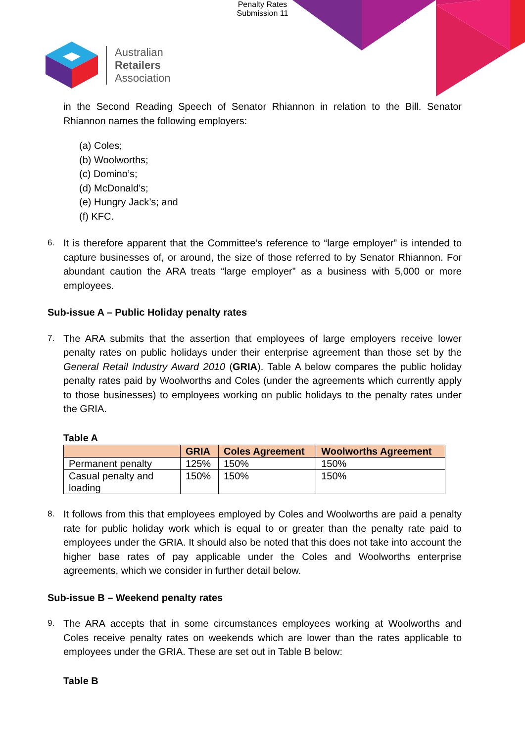Penalty Rates
Submission 11
Australian
Retailers
Association
in the Second Reading Speech of Senator Rhiannon in relation to the Bill. Senator Rhiannon names the following employers:
(a) Coles;
(b) Woolworths;
(c) Domino’s;
(d) McDonald’s;
(e) Hungry Jack’s; and
(f) KFC.
6.
It is therefore apparent that the Committee’s reference to “large employer” is intended to capture businesses of, or around, the size of those referred to by Senator Rhiannon. For abundant caution the ARA treats “large employer” as a business with 5,000 or more employees.
Sub-issue A – Public Holiday penalty rates
7.
The ARA submits that the assertion that employees of large employers receive lower penalty rates on public holidays under their enterprise agreement than those set by the General Retail Industry Award 2010 (GRIA). Table A below compares the public holiday penalty rates paid by Woolworths and Coles (under the agreements which currently apply to those businesses) to employees working on public holidays to the penalty rates under the GRIA.
Table A
| | GRIA | Coles Agreement | Woolworths Agreement |
| --- | --- | --- | --- |
| Permanent penalty | 125% | 150% | 150% |
| Casual penalty and loading | 150% | 150% | 150% |
8.
It follows from this that employees employed by Coles and Woolworths are paid a penalty rate for public holiday work which is equal to or greater than the penalty rate paid to employees under the GRIA. It should also be noted that this does not take into account the higher base rates of pay applicable under the Coles and Woolworths enterprise agreements, which we consider in further detail below.
Sub-issue B – Weekend penalty rates
9.
The ARA accepts that in some circumstances employees working at Woolworths and Coles receive penalty rates on weekends which are lower than the rates applicable to employees under the GRIA. These are set out in Table B below:
Table B